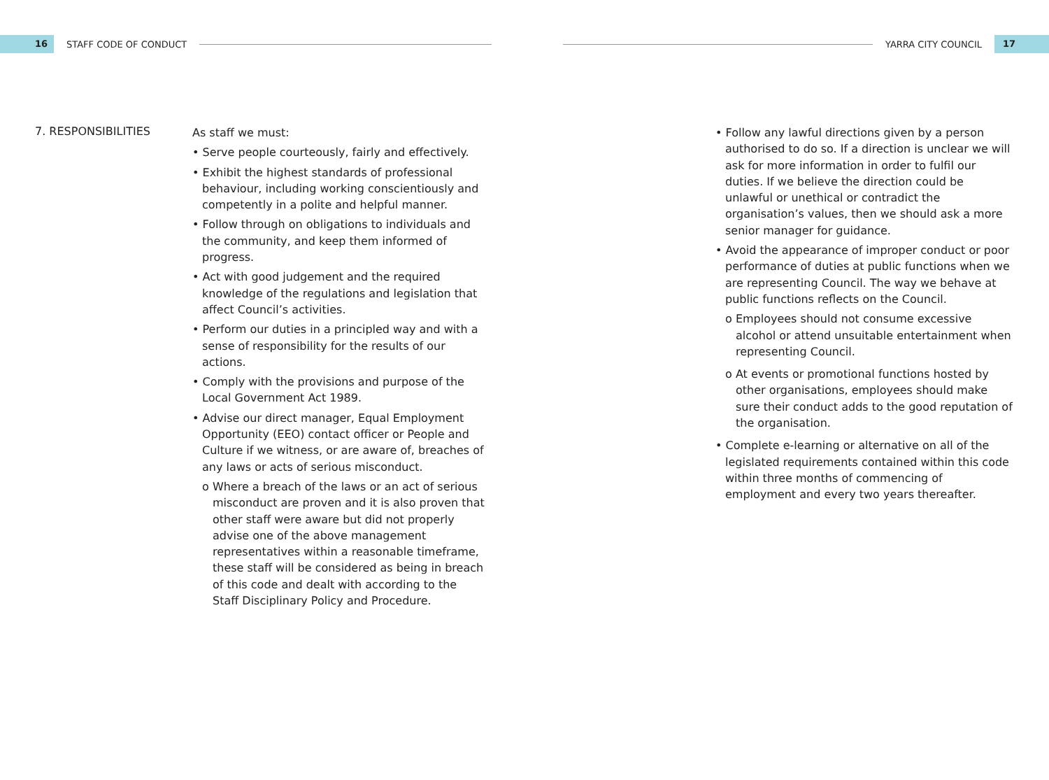16
STAFF CODE OF CONDUCT YARRA CITY COUNCIL
17
7. RESPONSIBILITIES
As staff we must:
• Serve people courteously, fairly and effectively.
• Exhibit the highest standards of professional behaviour, including working conscientiously and competently in a polite and helpful manner.
• Follow through on obligations to individuals and the community, and keep them informed of progress.
• Act with good judgement and the required knowledge of the regulations and legislation that affect Council’s activities.
• Perform our duties in a principled way and with a sense of responsibility for the results of our actions.
• Comply with the provisions and purpose of the Local Government Act 1989.
• Advise our direct manager, Equal Employment Opportunity (EEO) contact officer or People and Culture if we witness, or are aware of, breaches of any laws or acts of serious misconduct.
o Where a breach of the laws or an act of serious misconduct are proven and it is also proven that other staff were aware but did not properly advise one of the above management representatives within a reasonable timeframe, these staff will be considered as being in breach of this code and dealt with according to the Staff Disciplinary Policy and Procedure.
• Follow any lawful directions given by a person authorised to do so. If a direction is unclear we will ask for more information in order to fulfil our duties. If we believe the direction could be unlawful or unethical or contradict the organisation’s values, then we should ask a more senior manager for guidance.
• Avoid the appearance of improper conduct or poor performance of duties at public functions when we are representing Council. The way we behave at public functions reflects on the Council.
o Employees should not consume excessive alcohol or attend unsuitable entertainment when representing Council.
o At events or promotional functions hosted by other organisations, employees should make sure their conduct adds to the good reputation of the organisation.
• Complete e-learning or alternative on all of the legislated requirements contained within this code within three months of commencing of employment and every two years thereafter.